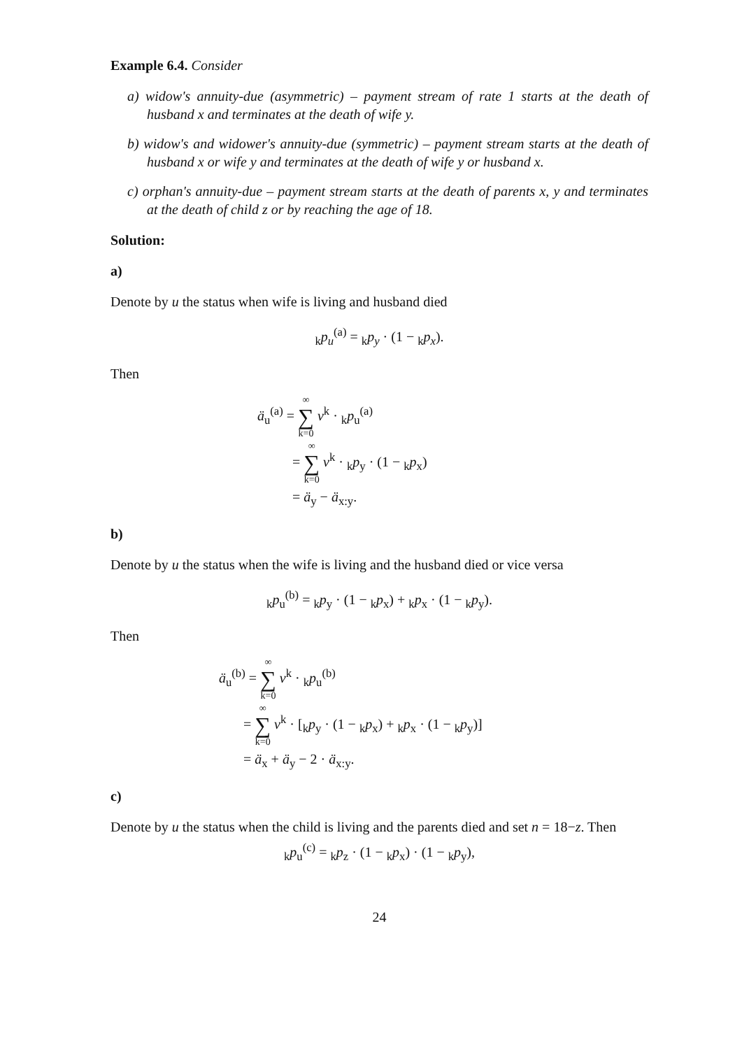Example 6.4. Consider
a) widow's annuity-due (asymmetric) – payment stream of rate 1 starts at the death of husband x and terminates at the death of wife y.
b) widow's and widower's annuity-due (symmetric) – payment stream starts at the death of husband x or wife y and terminates at the death of wife y or husband x.
c) orphan's annuity-due – payment stream starts at the death of parents x, y and terminates at the death of child z or by reaching the age of 18.
Solution:
a)
Denote by u the status when wife is living and husband died
<sub>k</sub>p<sub>u</sub><sup>(a)</sup> = <sub>k</sub>p<sub>y</sub> · (1 − <sub>k</sub>p<sub>x</sub>).
Then
ä<sub>u</sub><sup>(a)</sup> = ∞ ∑ k=0 v<sup>k</sup> · <sub>k</sub>p<sub>u</sub><sup>(a)</sup>
= ∞ ∑ k=0 v<sup>k</sup> · <sub>k</sub>p<sub>y</sub> · (1 − <sub>k</sub>p<sub>x</sub>)
= ä<sub>y</sub> − ä<sub>x:y</sub>.
b)
Denote by u the status when the wife is living and the husband died or vice versa
<sub>k</sub>p<sub>u</sub><sup>(b)</sup> = <sub>k</sub>p<sub>y</sub> · (1 − <sub>k</sub>p<sub>x</sub>) + <sub>k</sub>p<sub>x</sub> · (1 − <sub>k</sub>p<sub>y</sub>).
Then
ä<sub>u</sub><sup>(b)</sup> = ∞ ∑ k=0 v<sup>k</sup> · <sub>k</sub>p<sub>u</sub><sup>(b)</sup>
= ∞ ∑ k=0 v<sup>k</sup> · [<sub>k</sub>p<sub>y</sub> · (1 − <sub>k</sub>p<sub>x</sub>) + <sub>k</sub>p<sub>x</sub> · (1 − <sub>k</sub>p<sub>y</sub>)]
= ä<sub>x</sub> + ä<sub>y</sub> − 2 · ä<sub>x:y</sub>.
c)
Denote by u the status when the child is living and the parents died and set n = 18−z. Then
<sub>k</sub>p<sub>u</sub><sup>(c)</sup> = <sub>k</sub>p<sub>z</sub> · (1 − <sub>k</sub>p<sub>x</sub>) · (1 − <sub>k</sub>p<sub>y</sub>),
24